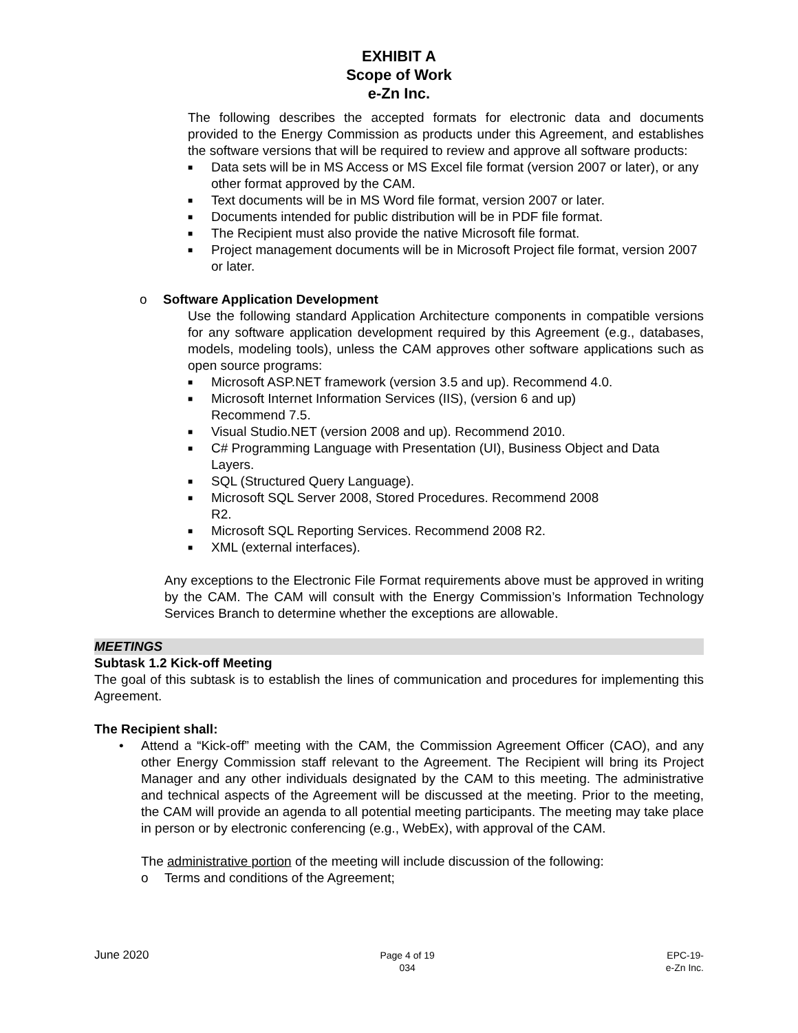EXHIBIT A
Scope of Work
e-Zn Inc.
The following describes the accepted formats for electronic data and documents provided to the Energy Commission as products under this Agreement, and establishes the software versions that will be required to review and approve all software products:
■ Data sets will be in MS Access or MS Excel file format (version 2007 or later), or any other format approved by the CAM.
■ Text documents will be in MS Word file format, version 2007 or later.
■ Documents intended for public distribution will be in PDF file format.
■ The Recipient must also provide the native Microsoft file format.
■ Project management documents will be in Microsoft Project file format, version 2007 or later.
o Software Application Development
Use the following standard Application Architecture components in compatible versions for any software application development required by this Agreement (e.g., databases, models, modeling tools), unless the CAM approves other software applications such as open source programs:
■ Microsoft ASP.NET framework (version 3.5 and up). Recommend 4.0.
■ Microsoft Internet Information Services (IIS), (version 6 and up)
Recommend 7.5.
■ Visual Studio.NET (version 2008 and up). Recommend 2010.
■ C# Programming Language with Presentation (UI), Business Object and Data Layers.
■ SQL (Structured Query Language).
■ Microsoft SQL Server 2008, Stored Procedures. Recommend 2008
R2.
■ Microsoft SQL Reporting Services. Recommend 2008 R2.
■ XML (external interfaces).
Any exceptions to the Electronic File Format requirements above must be approved in writing by the CAM. The CAM will consult with the Energy Commission’s Information Technology Services Branch to determine whether the exceptions are allowable.
MEETINGS
Subtask 1.2 Kick-off Meeting
The goal of this subtask is to establish the lines of communication and procedures for implementing this Agreement.
The Recipient shall:
•
Attend a “Kick-off” meeting with the CAM, the Commission Agreement Officer (CAO), and any other Energy Commission staff relevant to the Agreement. The Recipient will bring its Project Manager and any other individuals designated by the CAM to this meeting. The administrative and technical aspects of the Agreement will be discussed at the meeting. Prior to the meeting, the CAM will provide an agenda to all potential meeting participants. The meeting may take place in person or by electronic conferencing (e.g., WebEx), with approval of the CAM.
The administrative portion of the meeting will include discussion of the following:
o Terms and conditions of the Agreement;
June 2020
Page 4 of 19
034
EPC-19-
e-Zn Inc.